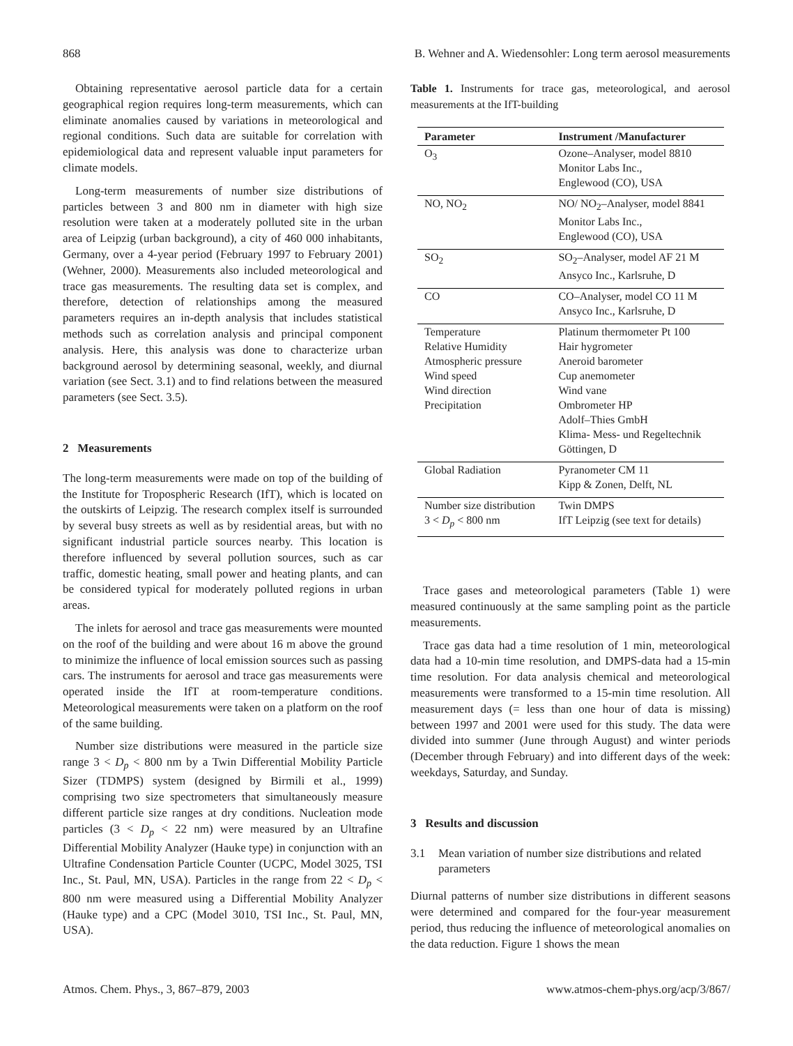868 B. Wehner and A. Wiedensohler: Long term aerosol measurements
Obtaining representative aerosol particle data for a certain geographical region requires long-term measurements, which can eliminate anomalies caused by variations in meteorological and regional conditions. Such data are suitable for correlation with epidemiological data and represent valuable input parameters for climate models.
Long-term measurements of number size distributions of particles between 3 and 800 nm in diameter with high size resolution were taken at a moderately polluted site in the urban area of Leipzig (urban background), a city of 460 000 inhabitants, Germany, over a 4-year period (February 1997 to February 2001) (Wehner, 2000). Measurements also included meteorological and trace gas measurements. The resulting data set is complex, and therefore, detection of relationships among the measured parameters requires an in-depth analysis that includes statistical methods such as correlation analysis and principal component analysis. Here, this analysis was done to characterize urban background aerosol by determining seasonal, weekly, and diurnal variation (see Sect. 3.1) and to find relations between the measured parameters (see Sect. 3.5).
2 Measurements
The long-term measurements were made on top of the building of the Institute for Tropospheric Research (IfT), which is located on the outskirts of Leipzig. The research complex itself is surrounded by several busy streets as well as by residential areas, but with no significant industrial particle sources nearby. This location is therefore influenced by several pollution sources, such as car traffic, domestic heating, small power and heating plants, and can be considered typical for moderately polluted regions in urban areas.
The inlets for aerosol and trace gas measurements were mounted on the roof of the building and were about 16 m above the ground to minimize the influence of local emission sources such as passing cars. The instruments for aerosol and trace gas measurements were operated inside the IfT at room-temperature conditions. Meteorological measurements were taken on a platform on the roof of the same building.
Number size distributions were measured in the particle size range 3 < D<sub>p</sub> < 800 nm by a Twin Differential Mobility Particle Sizer (TDMPS) system (designed by Birmili et al., 1999) comprising two size spectrometers that simultaneously measure different particle size ranges at dry conditions. Nucleation mode particles (3 < D<sub>p</sub> < 22 nm) were measured by an Ultrafine Differential Mobility Analyzer (Hauke type) in conjunction with an Ultrafine Condensation Particle Counter (UCPC, Model 3025, TSI Inc., St. Paul, MN, USA). Particles in the range from 22 < D<sub>p</sub> < 800 nm were measured using a Differential Mobility Analyzer (Hauke type) and a CPC (Model 3010, TSI Inc., St. Paul, MN, USA).
Table 1. Instruments for trace gas, meteorological, and aerosol measurements at the IfT-building
| Parameter | Instrument /Manufacturer |
| --- | --- |
| O<sub>3</sub> | Ozone–Analyser, model 8810 Monitor Labs Inc., Englewood (CO), USA |
| NO, NO<sub>2</sub> | NO/ NO<sub>2</sub>–Analyser, model 8841 Monitor Labs Inc., Englewood (CO), USA |
| SO<sub>2</sub> | SO<sub>2</sub>–Analyser, model AF 21 M Ansyco Inc., Karlsruhe, D |
| CO | CO–Analyser, model CO 11 M Ansyco Inc., Karlsruhe, D |
| Temperature Relative Humidity Atmospheric pressure Wind speed Wind direction Precipitation | Platinum thermometer Pt 100 Hair hygrometer Aneroid barometer Cup anemometer Wind vane Ombrometer HP Adolf–Thies GmbH Klima- Mess- und Regeltechnik Göttingen, D |
| Global Radiation | Pyranometer CM 11 Kipp & Zonen, Delft, NL |
| Number size distribution 3 < D<sub>p</sub> < 800 nm | Twin DMPS IfT Leipzig (see text for details) |
Trace gases and meteorological parameters (Table 1) were measured continuously at the same sampling point as the particle measurements.
Trace gas data had a time resolution of 1 min, meteorological data had a 10-min time resolution, and DMPS-data had a 15-min time resolution. For data analysis chemical and meteorological measurements were transformed to a 15-min time resolution. All measurement days (= less than one hour of data is missing) between 1997 and 2001 were used for this study. The data were divided into summer (June through August) and winter periods (December through February) and into different days of the week: weekdays, Saturday, and Sunday.
3 Results and discussion
3.1 Mean variation of number size distributions and related parameters
Diurnal patterns of number size distributions in different seasons were determined and compared for the four-year measurement period, thus reducing the influence of meteorological anomalies on the data reduction. Figure 1 shows the mean
Atmos. Chem. Phys., 3, 867–879, 2003 www.atmos-chem-phys.org/acp/3/867/